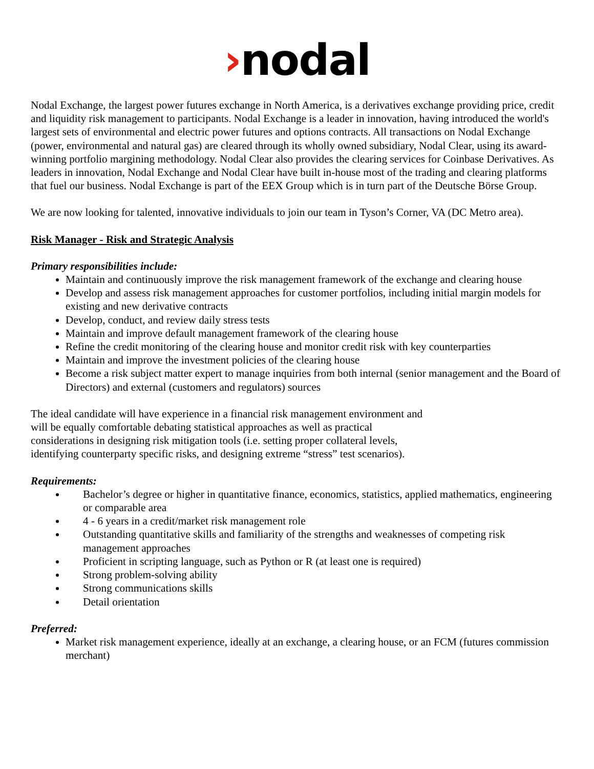›nodal
Nodal Exchange, the largest power futures exchange in North America, is a derivatives exchange providing price, credit and liquidity risk management to participants. Nodal Exchange is a leader in innovation, having introduced the world's largest sets of environmental and electric power futures and options contracts. All transactions on Nodal Exchange (power, environmental and natural gas) are cleared through its wholly owned subsidiary, Nodal Clear, using its award-winning portfolio margining methodology. Nodal Clear also provides the clearing services for Coinbase Derivatives. As leaders in innovation, Nodal Exchange and Nodal Clear have built in-house most of the trading and clearing platforms that fuel our business. Nodal Exchange is part of the EEX Group which is in turn part of the Deutsche Börse Group.
We are now looking for talented, innovative individuals to join our team in Tyson’s Corner, VA (DC Metro area).
Risk Manager - Risk and Strategic Analysis
Primary responsibilities include:
Maintain and continuously improve the risk management framework of the exchange and clearing house
Develop and assess risk management approaches for customer portfolios, including initial margin models for existing and new derivative contracts
Develop, conduct, and review daily stress tests
Maintain and improve default management framework of the clearing house
Refine the credit monitoring of the clearing house and monitor credit risk with key counterparties
Maintain and improve the investment policies of the clearing house
Become a risk subject matter expert to manage inquiries from both internal (senior management and the Board of Directors) and external (customers and regulators) sources
The ideal candidate will have experience in a financial risk management environment and will be equally comfortable debating statistical approaches as well as practical considerations in designing risk mitigation tools (i.e. setting proper collateral levels, identifying counterparty specific risks, and designing extreme “stress” test scenarios).
Requirements:
Bachelor’s degree or higher in quantitative finance, economics, statistics, applied mathematics, engineering or comparable area
4 - 6 years in a credit/market risk management role
Outstanding quantitative skills and familiarity of the strengths and weaknesses of competing risk management approaches
Proficient in scripting language, such as Python or R (at least one is required)
Strong problem-solving ability
Strong communications skills
Detail orientation
Preferred:
Market risk management experience, ideally at an exchange, a clearing house, or an FCM (futures commission merchant)